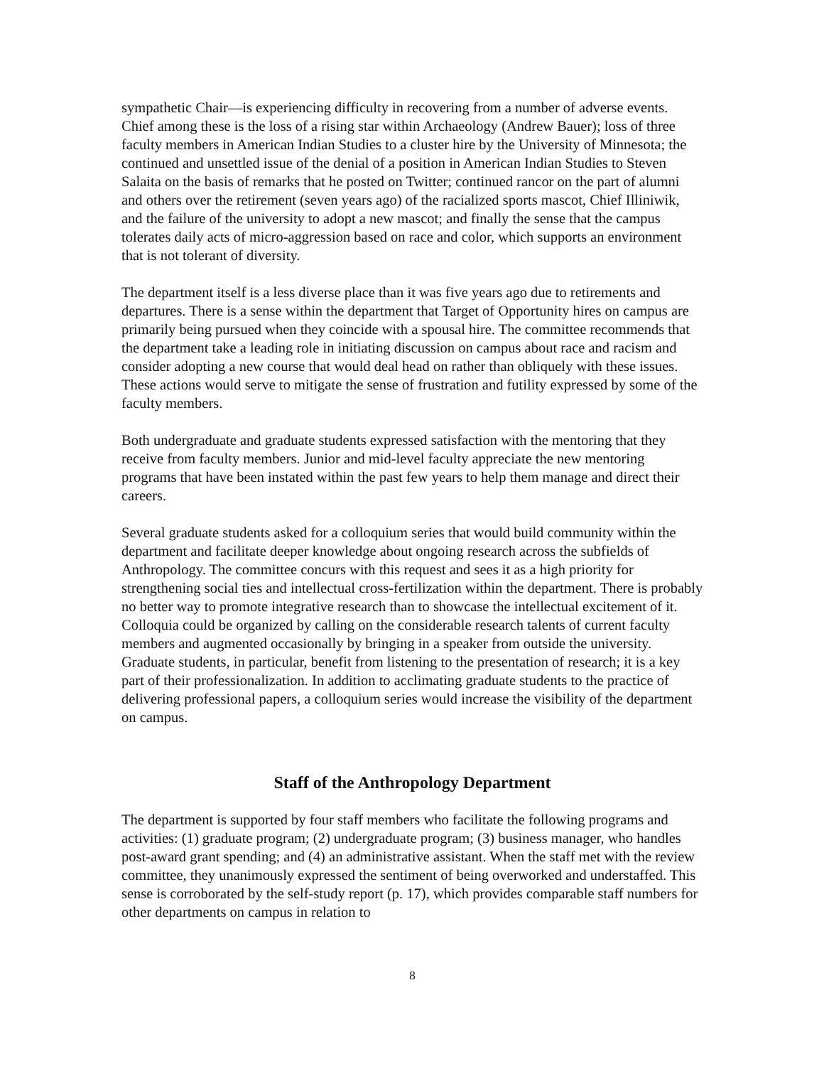sympathetic Chair—is experiencing difficulty in recovering from a number of adverse events. Chief among these is the loss of a rising star within Archaeology (Andrew Bauer); loss of three faculty members in American Indian Studies to a cluster hire by the University of Minnesota; the continued and unsettled issue of the denial of a position in American Indian Studies to Steven Salaita on the basis of remarks that he posted on Twitter; continued rancor on the part of alumni and others over the retirement (seven years ago) of the racialized sports mascot, Chief Illiniwik, and the failure of the university to adopt a new mascot; and finally the sense that the campus tolerates daily acts of micro-aggression based on race and color, which supports an environment that is not tolerant of diversity.
The department itself is a less diverse place than it was five years ago due to retirements and departures. There is a sense within the department that Target of Opportunity hires on campus are primarily being pursued when they coincide with a spousal hire. The committee recommends that the department take a leading role in initiating discussion on campus about race and racism and consider adopting a new course that would deal head on rather than obliquely with these issues. These actions would serve to mitigate the sense of frustration and futility expressed by some of the faculty members.
Both undergraduate and graduate students expressed satisfaction with the mentoring that they receive from faculty members. Junior and mid-level faculty appreciate the new mentoring programs that have been instated within the past few years to help them manage and direct their careers.
Several graduate students asked for a colloquium series that would build community within the department and facilitate deeper knowledge about ongoing research across the subfields of Anthropology. The committee concurs with this request and sees it as a high priority for strengthening social ties and intellectual cross-fertilization within the department. There is probably no better way to promote integrative research than to showcase the intellectual excitement of it. Colloquia could be organized by calling on the considerable research talents of current faculty members and augmented occasionally by bringing in a speaker from outside the university. Graduate students, in particular, benefit from listening to the presentation of research; it is a key part of their professionalization. In addition to acclimating graduate students to the practice of delivering professional papers, a colloquium series would increase the visibility of the department on campus.
Staff of the Anthropology Department
The department is supported by four staff members who facilitate the following programs and activities: (1) graduate program; (2) undergraduate program; (3) business manager, who handles post-award grant spending; and (4) an administrative assistant. When the staff met with the review committee, they unanimously expressed the sentiment of being overworked and understaffed. This sense is corroborated by the self-study report (p. 17), which provides comparable staff numbers for other departments on campus in relation to
8